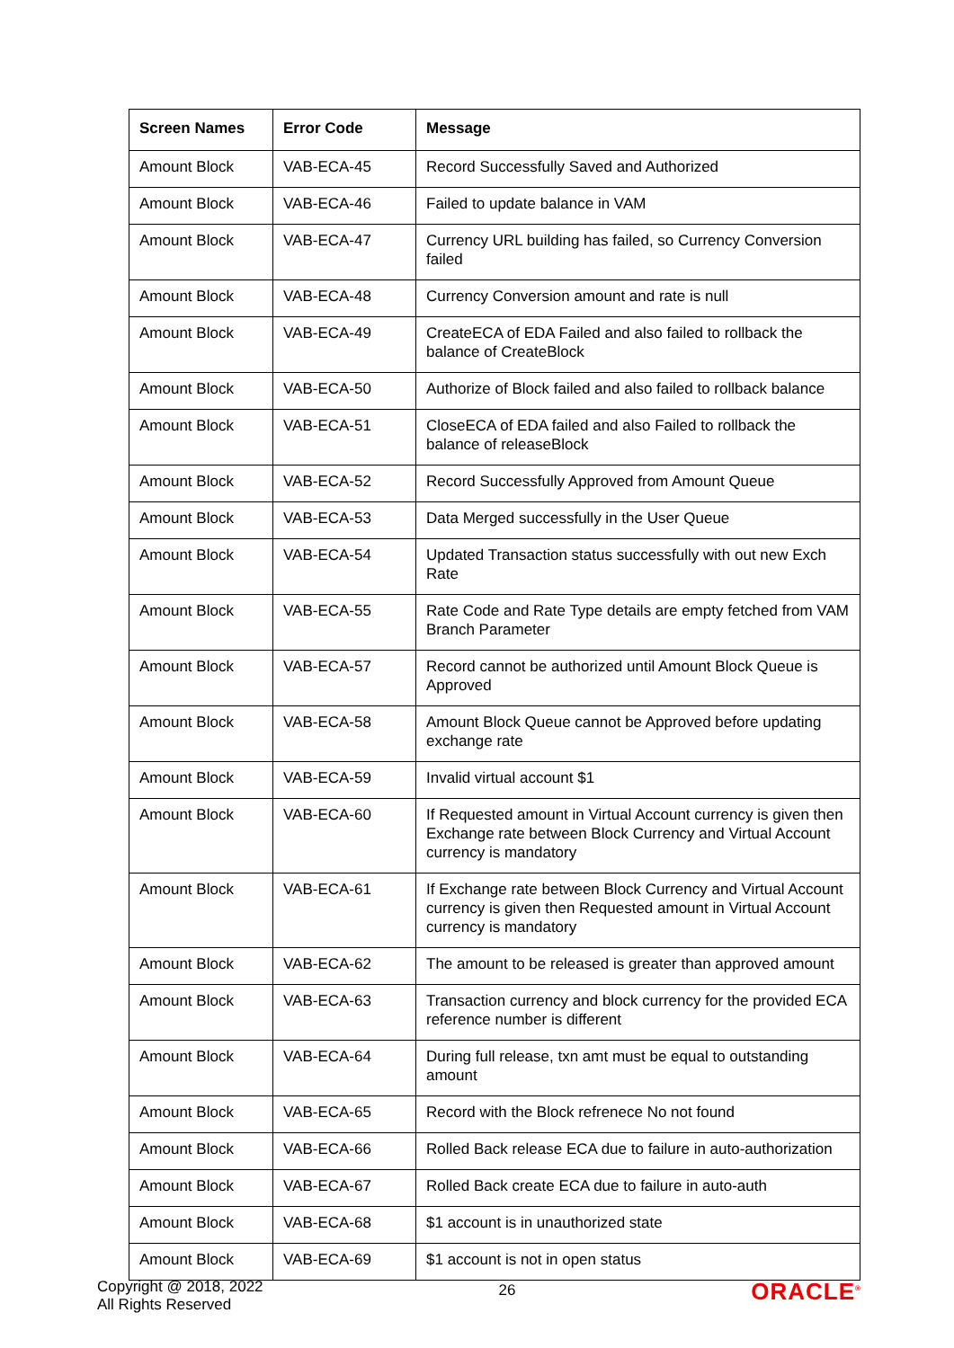| Screen Names | Error Code | Message |
| --- | --- | --- |
| Amount Block | VAB-ECA-45 | Record Successfully Saved and Authorized |
| Amount Block | VAB-ECA-46 | Failed to update balance in VAM |
| Amount Block | VAB-ECA-47 | Currency URL building has failed, so Currency Conversion failed |
| Amount Block | VAB-ECA-48 | Currency Conversion amount and rate is null |
| Amount Block | VAB-ECA-49 | CreateECA of EDA Failed and also failed to rollback the balance of CreateBlock |
| Amount Block | VAB-ECA-50 | Authorize of Block failed and also failed to rollback balance |
| Amount Block | VAB-ECA-51 | CloseECA of EDA failed and also Failed to rollback the balance of releaseBlock |
| Amount Block | VAB-ECA-52 | Record Successfully Approved from Amount Queue |
| Amount Block | VAB-ECA-53 | Data Merged successfully in the User Queue |
| Amount Block | VAB-ECA-54 | Updated Transaction status successfully with out new Exch Rate |
| Amount Block | VAB-ECA-55 | Rate Code and Rate Type details are empty fetched from VAM Branch Parameter |
| Amount Block | VAB-ECA-57 | Record cannot be authorized until Amount Block Queue is Approved |
| Amount Block | VAB-ECA-58 | Amount Block Queue cannot be Approved before updating exchange rate |
| Amount Block | VAB-ECA-59 | Invalid virtual account $1 |
| Amount Block | VAB-ECA-60 | If Requested amount in Virtual Account currency is given then Exchange rate between Block Currency and Virtual Account currency is mandatory |
| Amount Block | VAB-ECA-61 | If Exchange rate between Block Currency and Virtual Account currency is given then Requested amount in Virtual Account currency is mandatory |
| Amount Block | VAB-ECA-62 | The amount to be released is greater than approved amount |
| Amount Block | VAB-ECA-63 | Transaction currency and block currency for the provided ECA reference number is different |
| Amount Block | VAB-ECA-64 | During full release, txn amt must be equal to outstanding amount |
| Amount Block | VAB-ECA-65 | Record with the Block refrenece No not found |
| Amount Block | VAB-ECA-66 | Rolled Back release ECA due to failure in auto-authorization |
| Amount Block | VAB-ECA-67 | Rolled Back create ECA due to failure in auto-auth |
| Amount Block | VAB-ECA-68 | $1 account is in unauthorized state |
| Amount Block | VAB-ECA-69 | $1 account is not in open status |
Copyright @ 2018, 2022
All Rights Reserved
26
ORACLE<sup>®</sup>